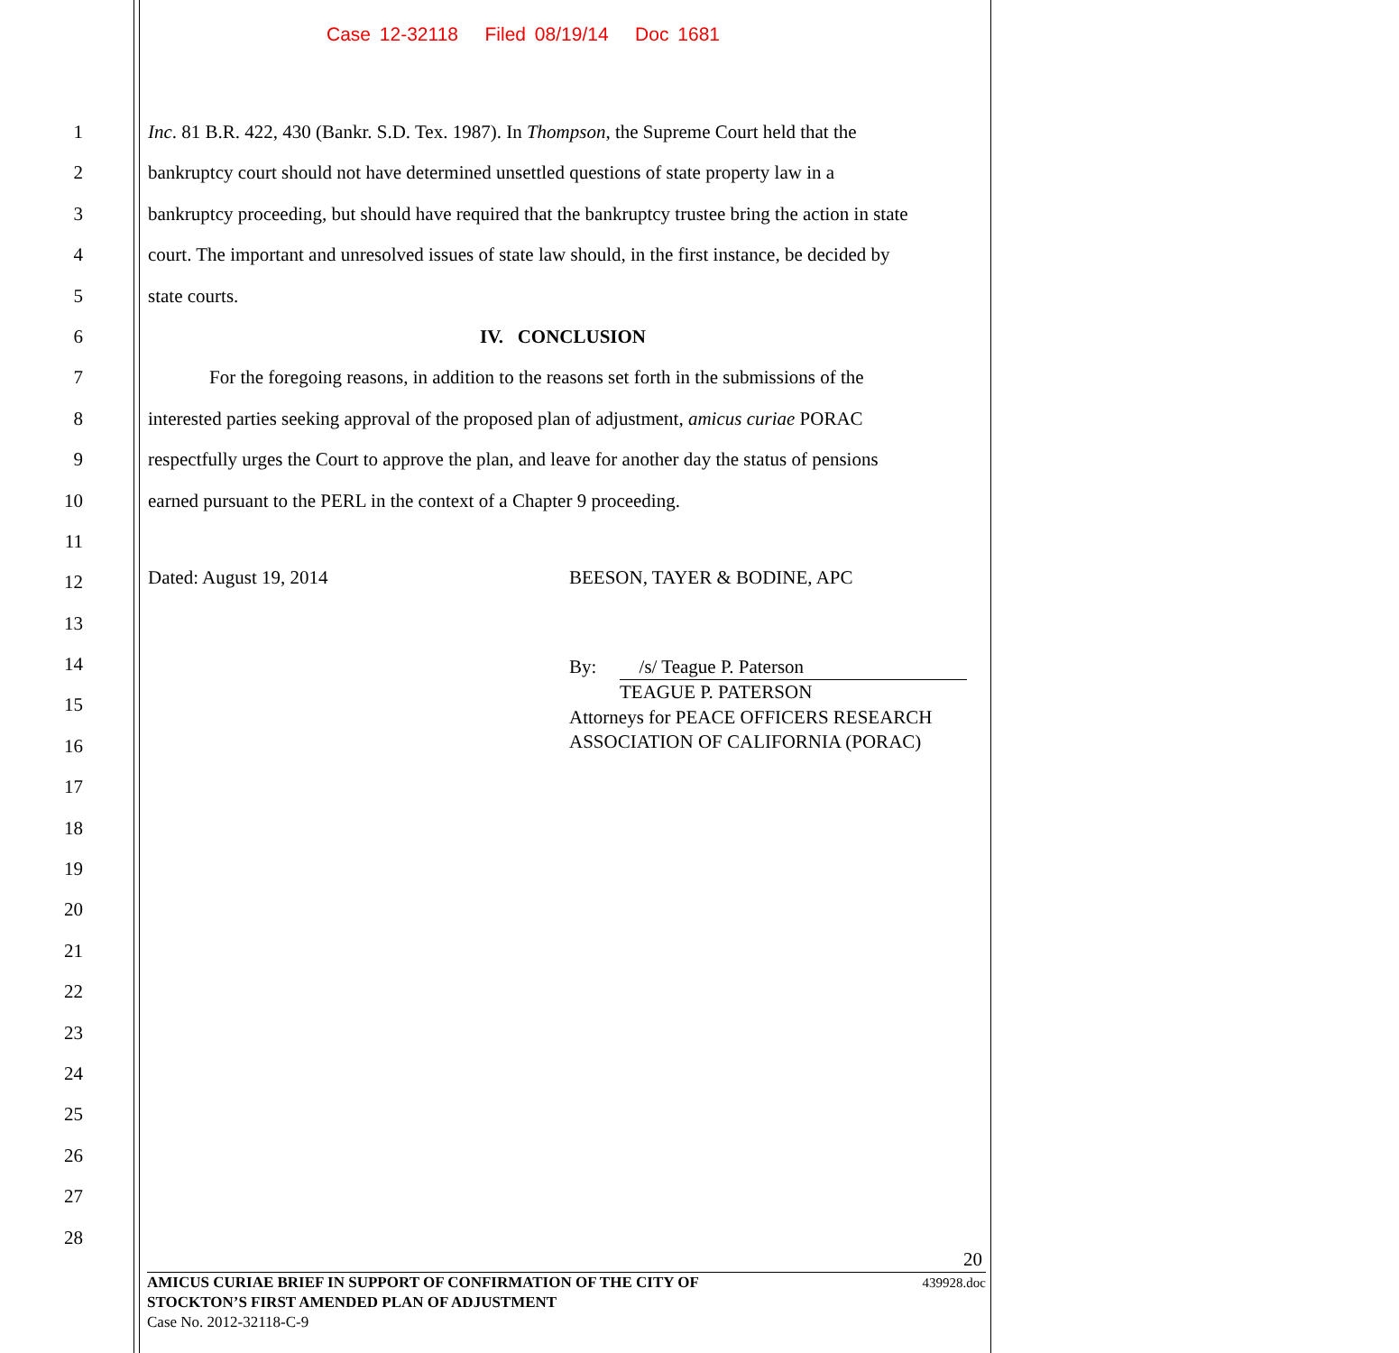Case 12-32118 Filed 08/19/14 Doc 1681
1 Inc. 81 B.R. 422, 430 (Bankr. S.D. Tex. 1987). In Thompson, the Supreme Court held that the
2 bankruptcy court should not have determined unsettled questions of state property law in a
3 bankruptcy proceeding, but should have required that the bankruptcy trustee bring the action in state
4 court. The important and unresolved issues of state law should, in the first instance, be decided by
5 state courts.
6 IV. CONCLUSION
7 For the foregoing reasons, in addition to the reasons set forth in the submissions of the
8 interested parties seeking approval of the proposed plan of adjustment, amicus curiae PORAC
9 respectfully urges the Court to approve the plan, and leave for another day the status of pensions
10 earned pursuant to the PERL in the context of a Chapter 9 proceeding.
11
12
Dated: August 19, 2014 BEESON, TAYER & BODINE, APC
13
14
By: /s/ Teague P. Paterson
TEAGUE P. PATERSON
Attorneys for PEACE OFFICERS RESEARCH
ASSOCIATION OF CALIFORNIA (PORAC)
15
16
17
18
19
20
21
22
23
24
25
26
27
28
20
AMICUS CURIAE BRIEF IN SUPPORT OF CONFIRMATION OF THE CITY OF
STOCKTON’S FIRST AMENDED PLAN OF ADJUSTMENT 439928.doc
Case No. 2012-32118-C-9